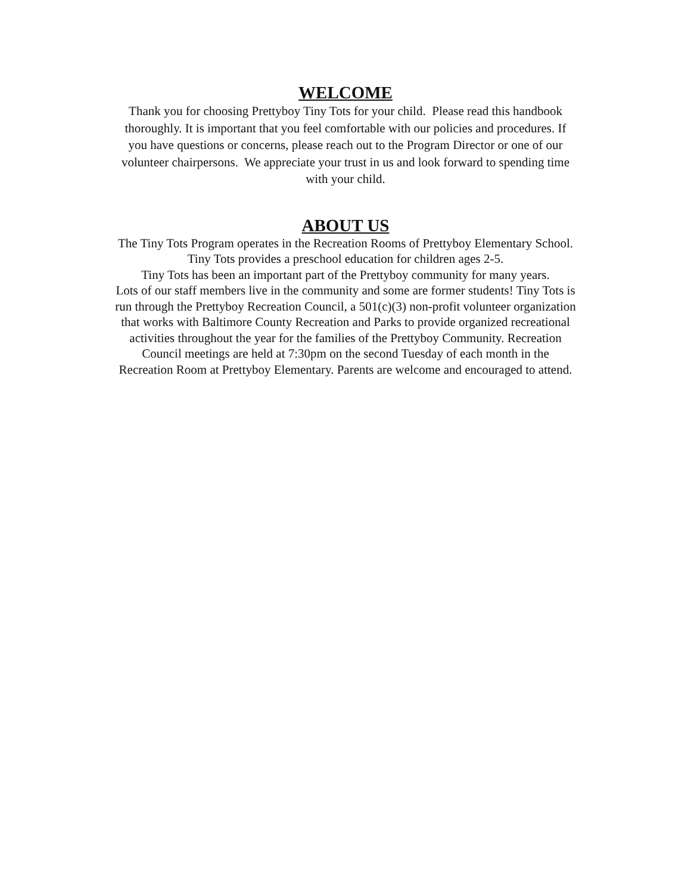WELCOME
Thank you for choosing Prettyboy Tiny Tots for your child. Please read this handbook
thoroughly. It is important that you feel comfortable with our policies and procedures. If
you have questions or concerns, please reach out to the Program Director or one of our
volunteer chairpersons. We appreciate your trust in us and look forward to spending time
with your child.
ABOUT US
The Tiny Tots Program operates in the Recreation Rooms of Prettyboy Elementary School.
Tiny Tots provides a preschool education for children ages 2-5.
Tiny Tots has been an important part of the Prettyboy community for many years.
Lots of our staff members live in the community and some are former students! Tiny Tots is
run through the Prettyboy Recreation Council, a 501(c)(3) non-profit volunteer organization
that works with Baltimore County Recreation and Parks to provide organized recreational
activities throughout the year for the families of the Prettyboy Community. Recreation
Council meetings are held at 7:30pm on the second Tuesday of each month in the
Recreation Room at Prettyboy Elementary. Parents are welcome and encouraged to attend.